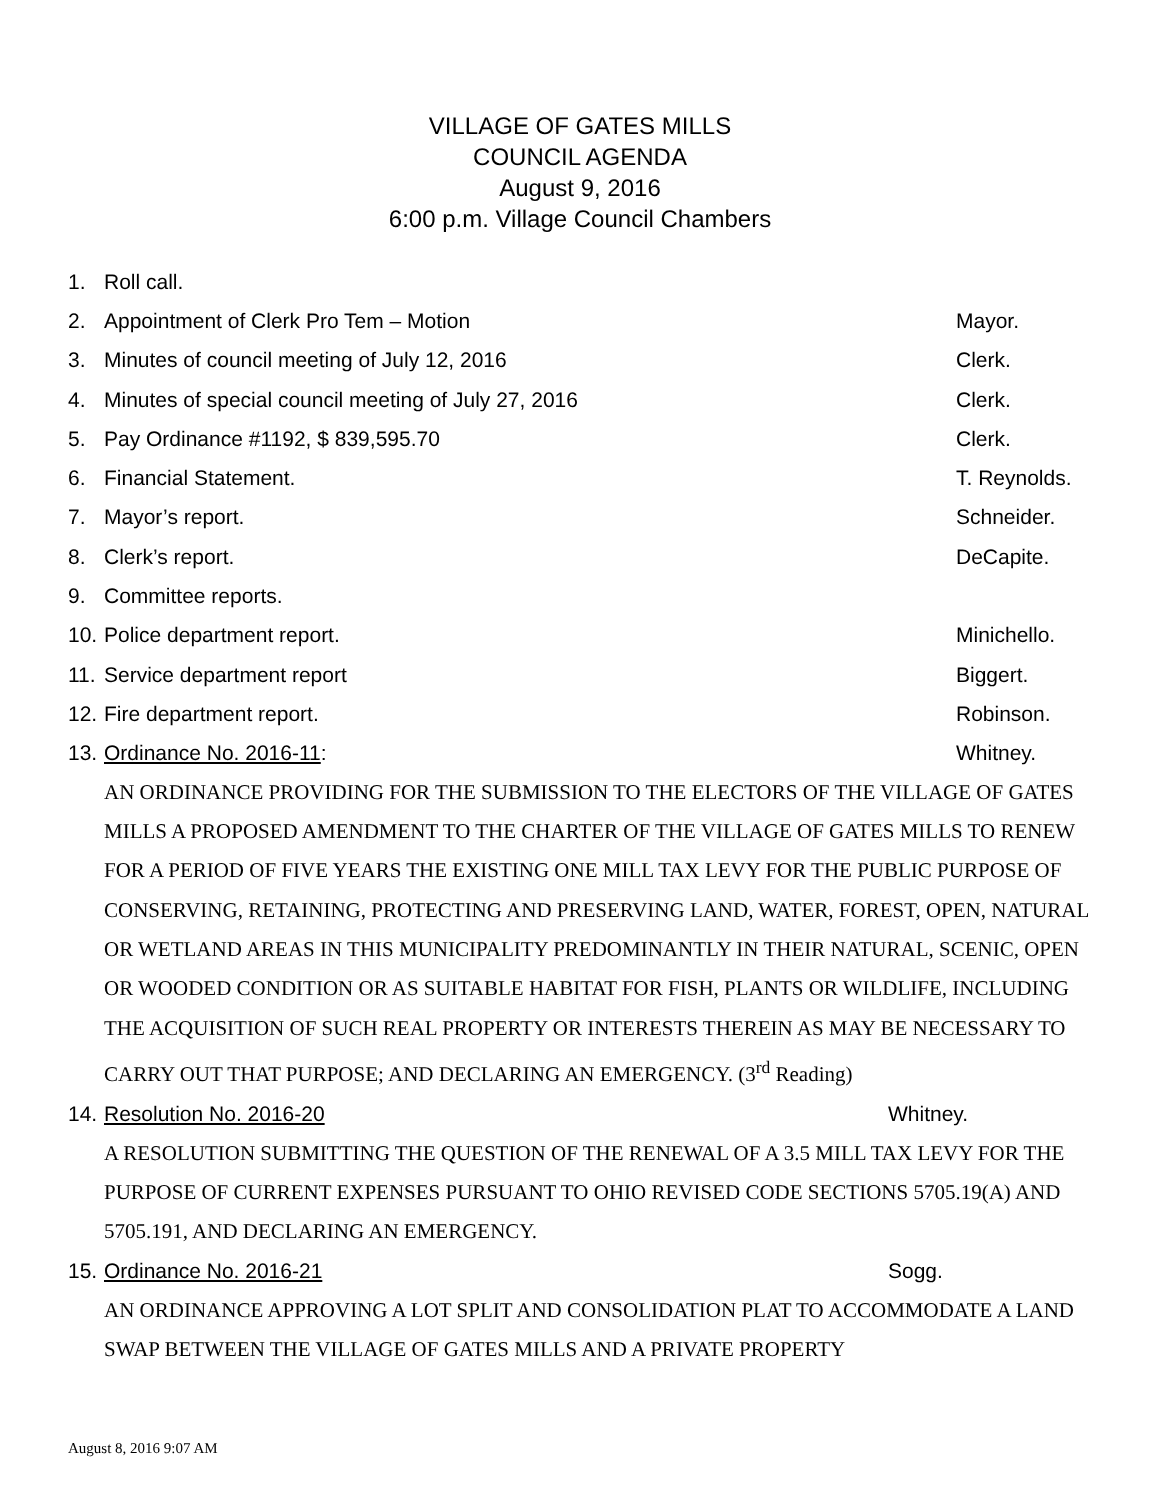VILLAGE OF GATES MILLS
COUNCIL AGENDA
August 9, 2016
6:00 p.m. Village Council Chambers
1. Roll call.
2. Appointment of Clerk Pro Tem – Motion Mayor.
3. Minutes of council meeting of July 12, 2016 Clerk.
4. Minutes of special council meeting of July 27, 2016 Clerk.
5. Pay Ordinance #1192, $ 839,595.70 Clerk.
6. Financial Statement. T. Reynolds.
7. Mayor’s report. Schneider.
8. Clerk’s report. DeCapite.
9. Committee reports.
10. Police department report. Minichello.
11. Service department report Biggert.
12. Fire department report. Robinson.
13. Ordinance No. 2016-11: Whitney.
AN ORDINANCE PROVIDING FOR THE SUBMISSION TO THE ELECTORS OF THE VILLAGE OF GATES MILLS A PROPOSED AMENDMENT TO THE CHARTER OF THE VILLAGE OF GATES MILLS TO RENEW FOR A PERIOD OF FIVE YEARS THE EXISTING ONE MILL TAX LEVY FOR THE PUBLIC PURPOSE OF CONSERVING, RETAINING, PROTECTING AND PRESERVING LAND, WATER, FOREST, OPEN, NATURAL OR WETLAND AREAS IN THIS MUNICIPALITY PREDOMINANTLY IN THEIR NATURAL, SCENIC, OPEN OR WOODED CONDITION OR AS SUITABLE HABITAT FOR FISH, PLANTS OR WILDLIFE, INCLUDING THE ACQUISITION OF SUCH REAL PROPERTY OR INTERESTS THEREIN AS MAY BE NECESSARY TO CARRY OUT THAT PURPOSE; AND DECLARING AN EMERGENCY. (3<sup>rd</sup> Reading)
14. Resolution No. 2016-20 Whitney.
A RESOLUTION SUBMITTING THE QUESTION OF THE RENEWAL OF A 3.5 MILL TAX LEVY FOR THE PURPOSE OF CURRENT EXPENSES PURSUANT TO OHIO REVISED CODE SECTIONS 5705.19(A) AND 5705.191, AND DECLARING AN EMERGENCY.
15. Ordinance No. 2016-21 Sogg.
AN ORDINANCE APPROVING A LOT SPLIT AND CONSOLIDATION PLAT TO ACCOMMODATE A LAND SWAP BETWEEN THE VILLAGE OF GATES MILLS AND A PRIVATE PROPERTY
August 8, 2016 9:07 AM